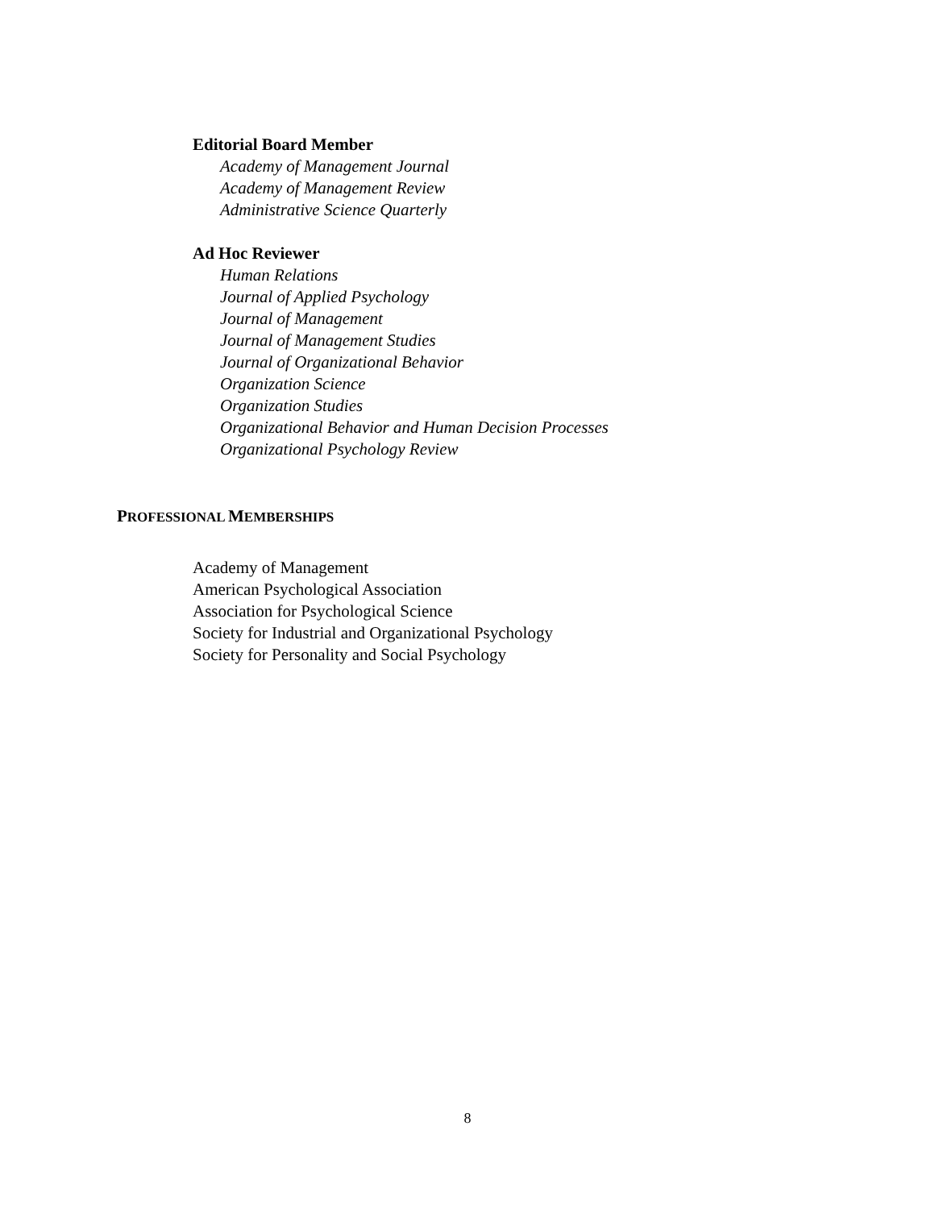Editorial Board Member
Academy of Management Journal
Academy of Management Review
Administrative Science Quarterly
Ad Hoc Reviewer
Human Relations
Journal of Applied Psychology
Journal of Management
Journal of Management Studies
Journal of Organizational Behavior
Organization Science
Organization Studies
Organizational Behavior and Human Decision Processes
Organizational Psychology Review
PROFESSIONAL MEMBERSHIPS
Academy of Management
American Psychological Association
Association for Psychological Science
Society for Industrial and Organizational Psychology
Society for Personality and Social Psychology
8